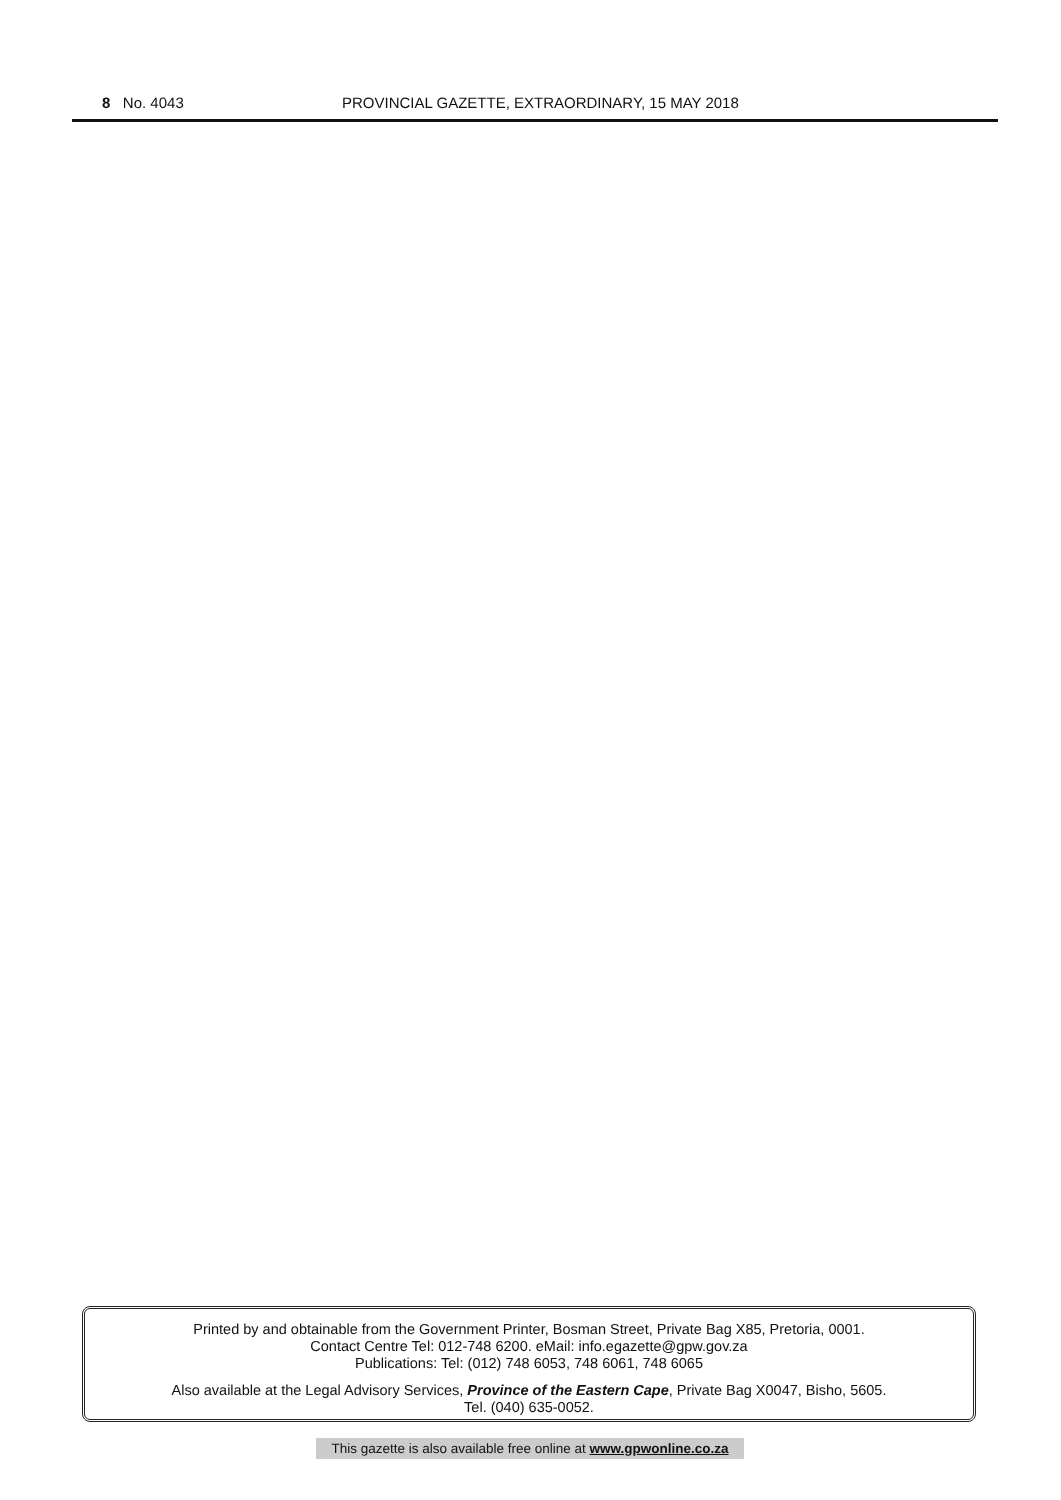8 No. 4043 PROVINCIAL GAZETTE, EXTRAORDINARY, 15 MAY 2018
Printed by and obtainable from the Government Printer, Bosman Street, Private Bag X85, Pretoria, 0001.
Contact Centre Tel: 012-748 6200. eMail: info.egazette@gpw.gov.za
Publications: Tel: (012) 748 6053, 748 6061, 748 6065
Also available at the Legal Advisory Services, Province of the Eastern Cape, Private Bag X0047, Bisho, 5605.
Tel. (040) 635-0052.
This gazette is also available free online at www.gpwonline.co.za